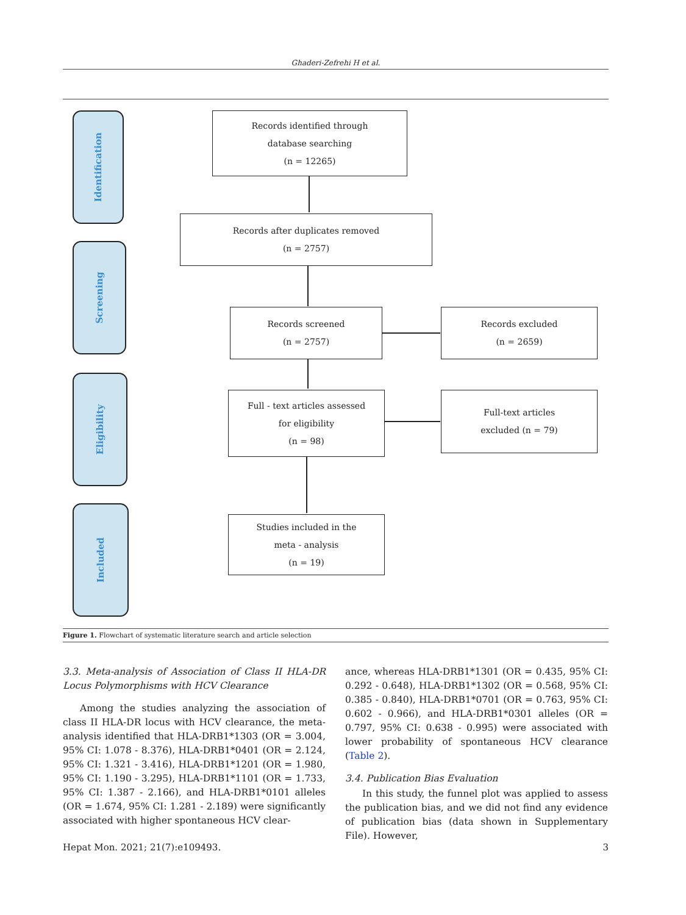Ghaderi-Zefrehi H et al.
Identification
Screening
Eligibility
Included
Records identified through
database searching
(n = 12265)
Records after duplicates removed
(n = 2757)
Records screened
(n = 2757)
Records excluded
(n = 2659)
Full - text articles assessed
for eligibility
(n = 98)
Full-text articles
excluded (n = 79)
Studies included in the
meta - analysis
(n = 19)
Figure 1. Flowchart of systematic literature search and article selection
3.3. Meta-analysis of Association of Class II HLA-DR Locus Polymorphisms with HCV Clearance
Among the studies analyzing the association of class II HLA-DR locus with HCV clearance, the meta-analysis identified that HLA-DRB1*1303 (OR = 3.004, 95% CI: 1.078 - 8.376), HLA-DRB1*0401 (OR = 2.124, 95% CI: 1.321 - 3.416), HLA-DRB1*1201 (OR = 1.980, 95% CI: 1.190 - 3.295), HLA-DRB1*1101 (OR = 1.733, 95% CI: 1.387 - 2.166), and HLA-DRB1*0101 alleles (OR = 1.674, 95% CI: 1.281 - 2.189) were significantly associated with higher spontaneous HCV clear-
ance, whereas HLA-DRB1*1301 (OR = 0.435, 95% CI: 0.292 - 0.648), HLA-DRB1*1302 (OR = 0.568, 95% CI: 0.385 - 0.840), HLA-DRB1*0701 (OR = 0.763, 95% CI: 0.602 - 0.966), and HLA-DRB1*0301 alleles (OR = 0.797, 95% CI: 0.638 - 0.995) were associated with lower probability of spontaneous HCV clearance (Table 2).
3.4. Publication Bias Evaluation
In this study, the funnel plot was applied to assess the publication bias, and we did not find any evidence of publication bias (data shown in Supplementary File). However,
Hepat Mon. 2021; 21(7):e109493. 3